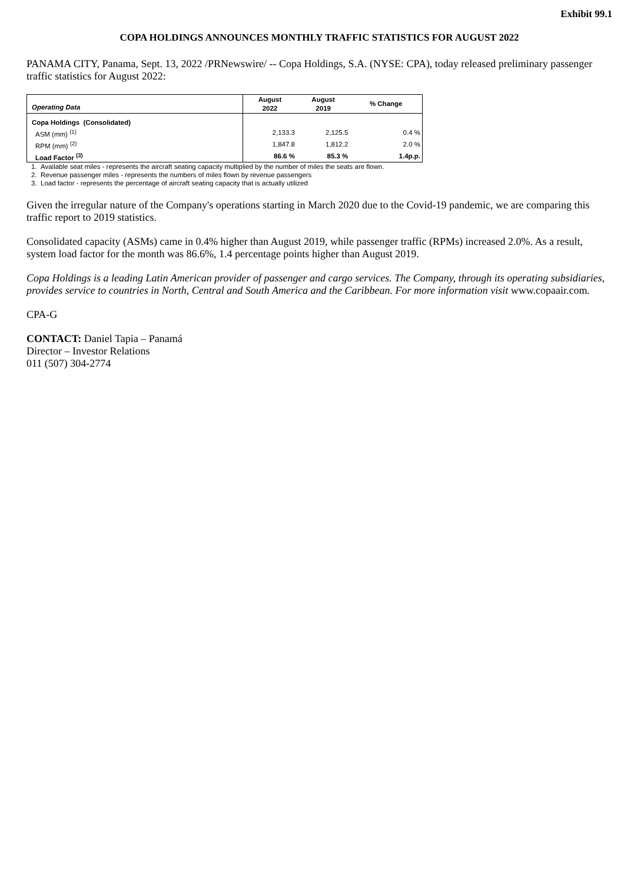Exhibit 99.1
COPA HOLDINGS ANNOUNCES MONTHLY TRAFFIC STATISTICS FOR AUGUST 2022
PANAMA CITY, Panama, Sept. 13, 2022 /PRNewswire/ -- Copa Holdings, S.A. (NYSE: CPA), today released preliminary passenger traffic statistics for August 2022:
| Operating Data | August 2022 | August 2019 | % Change |
| --- | --- | --- | --- |
| Copa Holdings (Consolidated) | | | |
| ASM (mm) <sup>(1)</sup> | 2,133.3 | 2,125.5 | 0.4 % |
| RPM (mm) <sup>(2)</sup> | 1,847.8 | 1,812.2 | 2.0 % |
| Load Factor <sup>(3)</sup> | 86.6 % | 85.3 % | 1.4p.p. |
1. Available seat miles - represents the aircraft seating capacity multiplied by the number of miles the seats are flown.
2. Revenue passenger miles - represents the numbers of miles flown by revenue passengers
3. Load factor - represents the percentage of aircraft seating capacity that is actually utilized
Given the irregular nature of the Company's operations starting in March 2020 due to the Covid-19 pandemic, we are comparing this traffic report to 2019 statistics.
Consolidated capacity (ASMs) came in 0.4% higher than August 2019, while passenger traffic (RPMs) increased 2.0%. As a result, system load factor for the month was 86.6%, 1.4 percentage points higher than August 2019.
Copa Holdings is a leading Latin American provider of passenger and cargo services. The Company, through its operating subsidiaries, provides service to countries in North, Central and South America and the Caribbean. For more information visit www.copaair.com.
CPA-G
CONTACT: Daniel Tapia – Panamá
Director – Investor Relations
011 (507) 304-2774